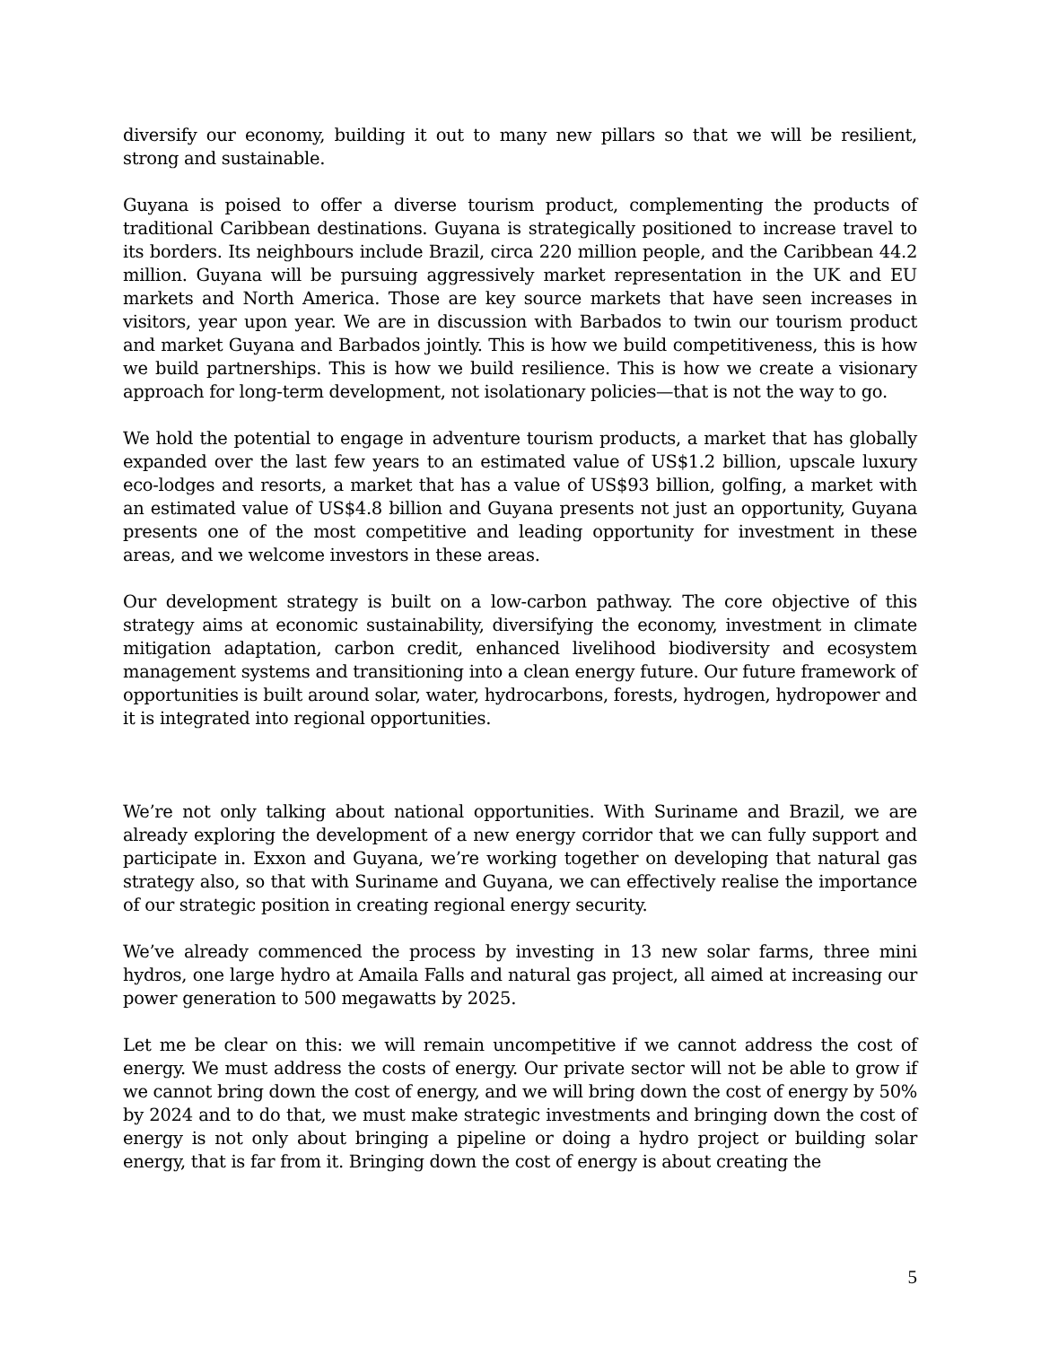diversify our economy, building it out to many new pillars so that we will be resilient, strong and sustainable.
Guyana is poised to offer a diverse tourism product, complementing the products of traditional Caribbean destinations. Guyana is strategically positioned to increase travel to its borders. Its neighbours include Brazil, circa 220 million people, and the Caribbean 44.2 million. Guyana will be pursuing aggressively market representation in the UK and EU markets and North America. Those are key source markets that have seen increases in visitors, year upon year. We are in discussion with Barbados to twin our tourism product and market Guyana and Barbados jointly. This is how we build competitiveness, this is how we build partnerships. This is how we build resilience. This is how we create a visionary approach for long-term development, not isolationary policies—that is not the way to go.
We hold the potential to engage in adventure tourism products, a market that has globally expanded over the last few years to an estimated value of US$1.2 billion, upscale luxury eco-lodges and resorts, a market that has a value of US$93 billion, golfing, a market with an estimated value of US$4.8 billion and Guyana presents not just an opportunity, Guyana presents one of the most competitive and leading opportunity for investment in these areas, and we welcome investors in these areas.
Our development strategy is built on a low-carbon pathway. The core objective of this strategy aims at economic sustainability, diversifying the economy, investment in climate mitigation adaptation, carbon credit, enhanced livelihood biodiversity and ecosystem management systems and transitioning into a clean energy future. Our future framework of opportunities is built around solar, water, hydrocarbons, forests, hydrogen, hydropower and it is integrated into regional opportunities.
We’re not only talking about national opportunities. With Suriname and Brazil, we are already exploring the development of a new energy corridor that we can fully support and participate in. Exxon and Guyana, we’re working together on developing that natural gas strategy also, so that with Suriname and Guyana, we can effectively realise the importance of our strategic position in creating regional energy security.
We’ve already commenced the process by investing in 13 new solar farms, three mini hydros, one large hydro at Amaila Falls and natural gas project, all aimed at increasing our power generation to 500 megawatts by 2025.
Let me be clear on this: we will remain uncompetitive if we cannot address the cost of energy. We must address the costs of energy. Our private sector will not be able to grow if we cannot bring down the cost of energy, and we will bring down the cost of energy by 50% by 2024 and to do that, we must make strategic investments and bringing down the cost of energy is not only about bringing a pipeline or doing a hydro project or building solar energy, that is far from it. Bringing down the cost of energy is about creating the
5